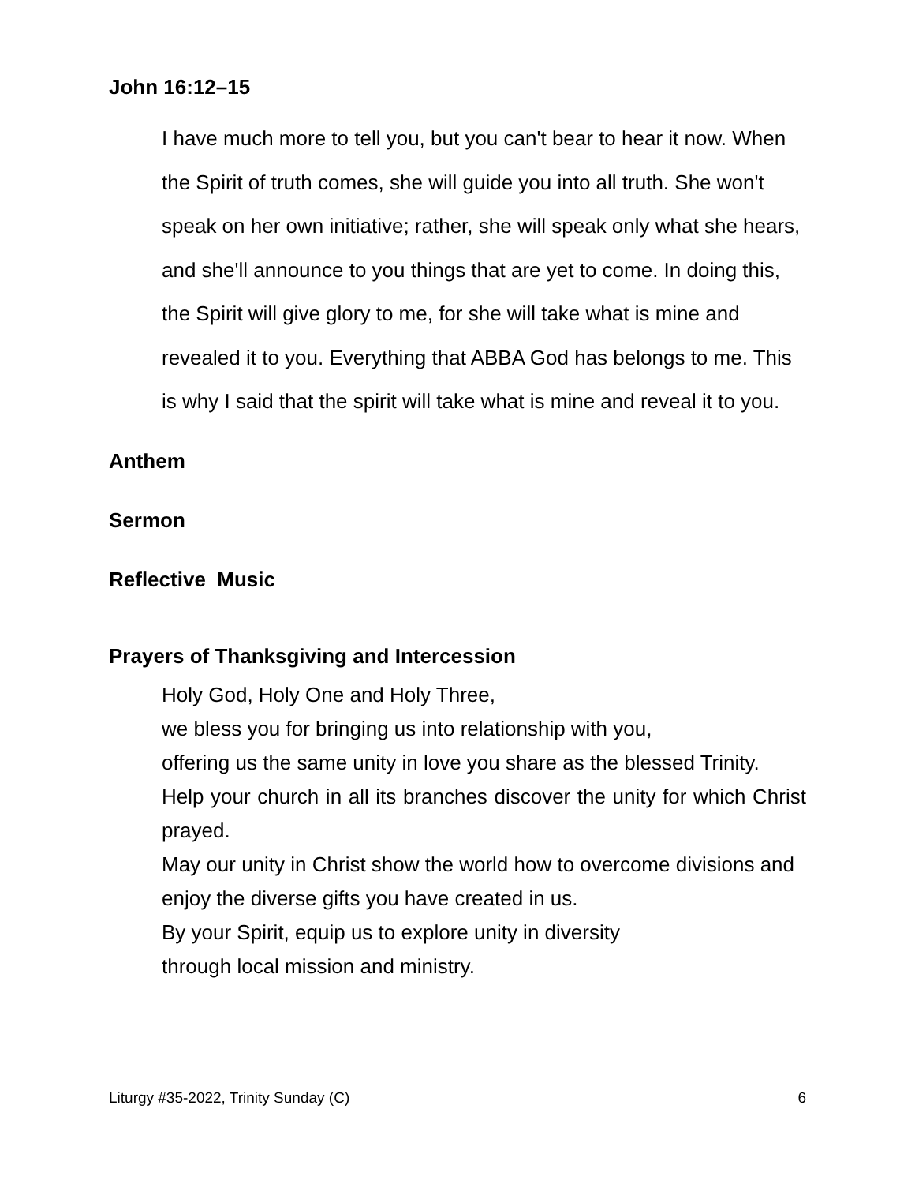John 16:12–15
I have much more to tell you, but you can't bear to hear it now. When the Spirit of truth comes, she will guide you into all truth. She won't speak on her own initiative; rather, she will speak only what she hears, and she'll announce to you things that are yet to come. In doing this, the Spirit will give glory to me, for she will take what is mine and revealed it to you. Everything that ABBA God has belongs to me. This is why I said that the spirit will take what is mine and reveal it to you.
Anthem
Sermon
Reflective Music
Prayers of Thanksgiving and Intercession
Holy God, Holy One and Holy Three,
we bless you for bringing us into relationship with you,
offering us the same unity in love you share as the blessed Trinity.
Help your church in all its branches discover the unity for which Christ prayed.
May our unity in Christ show the world how to overcome divisions and enjoy the diverse gifts you have created in us.
By your Spirit, equip us to explore unity in diversity
through local mission and ministry.
Liturgy #35-2022, Trinity Sunday (C) 6